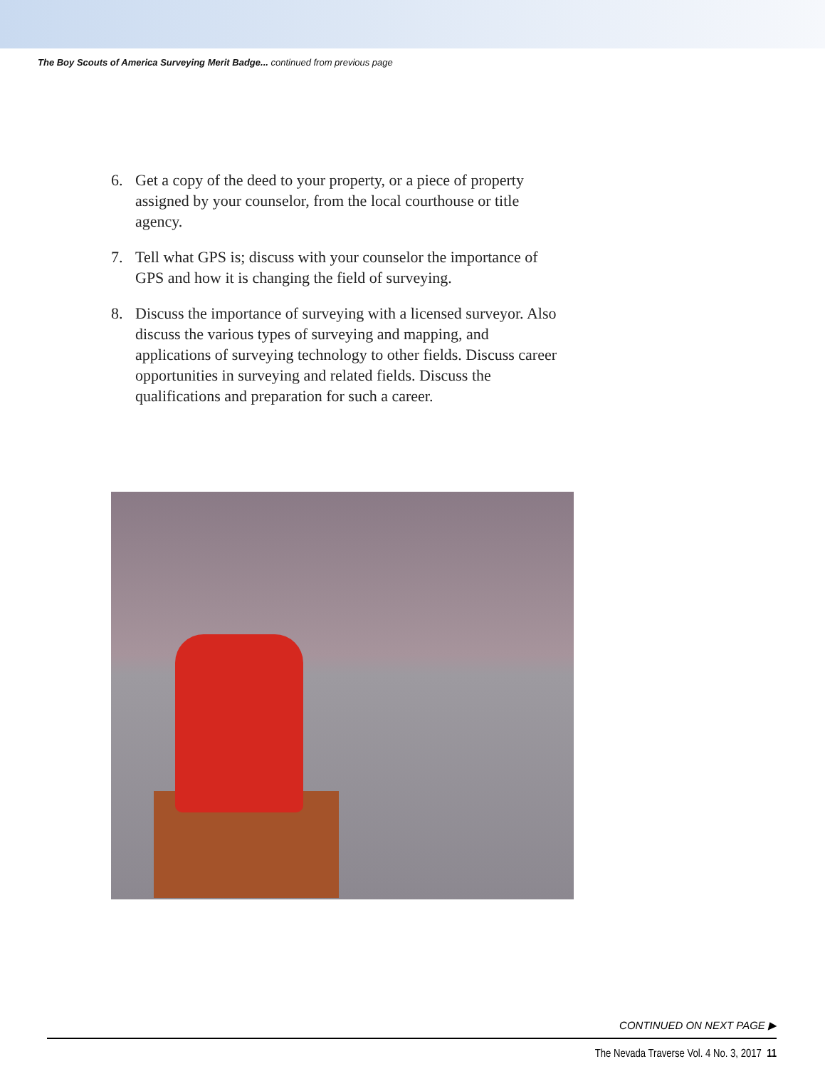The Boy Scouts of America Surveying Merit Badge... continued from previous page
6. Get a copy of the deed to your property, or a piece of property assigned by your counselor, from the local courthouse or title agency.
7. Tell what GPS is; discuss with your counselor the importance of GPS and how it is changing the field of surveying.
8. Discuss the importance of surveying with a licensed surveyor. Also discuss the various types of surveying and mapping, and applications of surveying technology to other fields. Discuss career opportunities in surveying and related fields. Discuss the qualifications and preparation for such a career.
CONTINUED ON NEXT PAGE ▶
The Nevada Traverse Vol. 4 No. 3, 2017 11